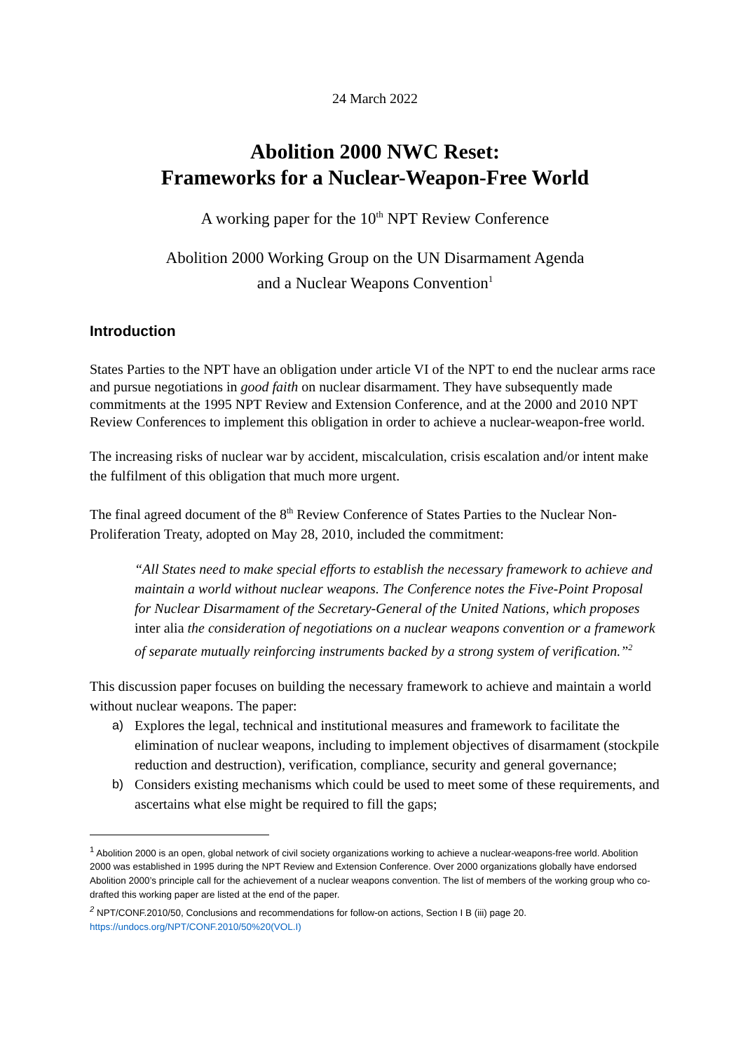24 March 2022
Abolition 2000 NWC Reset:
Frameworks for a Nuclear-Weapon-Free World
A working paper for the 10<sup>th</sup> NPT Review Conference
Abolition 2000 Working Group on the UN Disarmament Agenda
and a Nuclear Weapons Convention<sup>1</sup>
Introduction
States Parties to the NPT have an obligation under article VI of the NPT to end the nuclear arms race and pursue negotiations in good faith on nuclear disarmament. They have subsequently made commitments at the 1995 NPT Review and Extension Conference, and at the 2000 and 2010 NPT Review Conferences to implement this obligation in order to achieve a nuclear-weapon-free world.
The increasing risks of nuclear war by accident, miscalculation, crisis escalation and/or intent make the fulfilment of this obligation that much more urgent.
The final agreed document of the 8<sup>th</sup> Review Conference of States Parties to the Nuclear Non-Proliferation Treaty, adopted on May 28, 2010, included the commitment:
“All States need to make special efforts to establish the necessary framework to achieve and maintain a world without nuclear weapons. The Conference notes the Five-Point Proposal for Nuclear Disarmament of the Secretary-General of the United Nations, which proposes inter alia the consideration of negotiations on a nuclear weapons convention or a framework of separate mutually reinforcing instruments backed by a strong system of verification.”<sup>2</sup>
This discussion paper focuses on building the necessary framework to achieve and maintain a world without nuclear weapons. The paper:
a) Explores the legal, technical and institutional measures and framework to facilitate the elimination of nuclear weapons, including to implement objectives of disarmament (stockpile reduction and destruction), verification, compliance, security and general governance;
b) Considers existing mechanisms which could be used to meet some of these requirements, and ascertains what else might be required to fill the gaps;
<sup>1</sup> Abolition 2000 is an open, global network of civil society organizations working to achieve a nuclear-weapons-free world. Abolition 2000 was established in 1995 during the NPT Review and Extension Conference. Over 2000 organizations globally have endorsed Abolition 2000’s principle call for the achievement of a nuclear weapons convention. The list of members of the working group who co-drafted this working paper are listed at the end of the paper.
<sup>2</sup> NPT/CONF.2010/50, Conclusions and recommendations for follow-on actions, Section I B (iii) page 20.
https://undocs.org/NPT/CONF.2010/50%20(VOL.I)